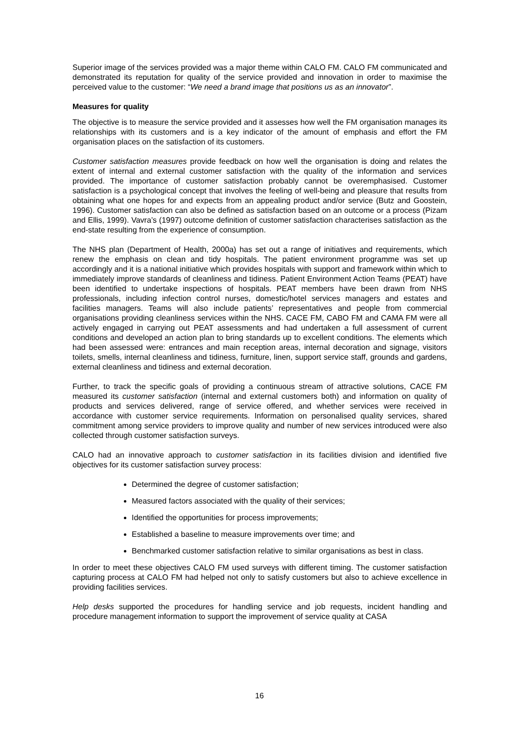Superior image of the services provided was a major theme within CALO FM. CALO FM communicated and demonstrated its reputation for quality of the service provided and innovation in order to maximise the perceived value to the customer: “We need a brand image that positions us as an innovator”.
Measures for quality
The objective is to measure the service provided and it assesses how well the FM organisation manages its relationships with its customers and is a key indicator of the amount of emphasis and effort the FM organisation places on the satisfaction of its customers.
Customer satisfaction measures provide feedback on how well the organisation is doing and relates the extent of internal and external customer satisfaction with the quality of the information and services provided. The importance of customer satisfaction probably cannot be overemphasised. Customer satisfaction is a psychological concept that involves the feeling of well-being and pleasure that results from obtaining what one hopes for and expects from an appealing product and/or service (Butz and Goostein, 1996). Customer satisfaction can also be defined as satisfaction based on an outcome or a process (Pizam and Ellis, 1999). Vavra’s (1997) outcome definition of customer satisfaction characterises satisfaction as the end-state resulting from the experience of consumption.
The NHS plan (Department of Health, 2000a) has set out a range of initiatives and requirements, which renew the emphasis on clean and tidy hospitals. The patient environment programme was set up accordingly and it is a national initiative which provides hospitals with support and framework within which to immediately improve standards of cleanliness and tidiness. Patient Environment Action Teams (PEAT) have been identified to undertake inspections of hospitals. PEAT members have been drawn from NHS professionals, including infection control nurses, domestic/hotel services managers and estates and facilities managers. Teams will also include patients’ representatives and people from commercial organisations providing cleanliness services within the NHS. CACE FM, CABO FM and CAMA FM were all actively engaged in carrying out PEAT assessments and had undertaken a full assessment of current conditions and developed an action plan to bring standards up to excellent conditions. The elements which had been assessed were: entrances and main reception areas, internal decoration and signage, visitors toilets, smells, internal cleanliness and tidiness, furniture, linen, support service staff, grounds and gardens, external cleanliness and tidiness and external decoration.
Further, to track the specific goals of providing a continuous stream of attractive solutions, CACE FM measured its customer satisfaction (internal and external customers both) and information on quality of products and services delivered, range of service offered, and whether services were received in accordance with customer service requirements. Information on personalised quality services, shared commitment among service providers to improve quality and number of new services introduced were also collected through customer satisfaction surveys.
CALO had an innovative approach to customer satisfaction in its facilities division and identified five objectives for its customer satisfaction survey process:
Determined the degree of customer satisfaction;
Measured factors associated with the quality of their services;
Identified the opportunities for process improvements;
Established a baseline to measure improvements over time; and
Benchmarked customer satisfaction relative to similar organisations as best in class.
In order to meet these objectives CALO FM used surveys with different timing. The customer satisfaction capturing process at CALO FM had helped not only to satisfy customers but also to achieve excellence in providing facilities services.
Help desks supported the procedures for handling service and job requests, incident handling and procedure management information to support the improvement of service quality at CASA
16